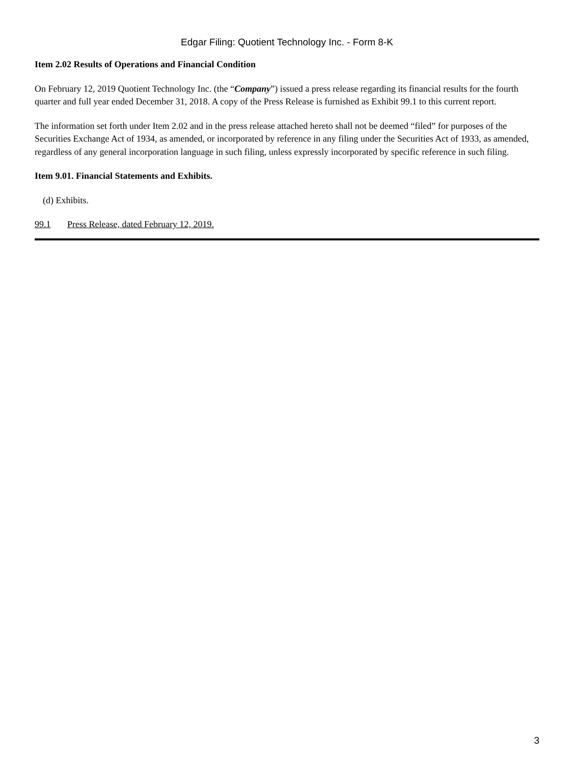Edgar Filing: Quotient Technology Inc. - Form 8-K
Item 2.02 Results of Operations and Financial Condition
On February 12, 2019 Quotient Technology Inc. (the “Company”) issued a press release regarding its financial results for the fourth quarter and full year ended December 31, 2018. A copy of the Press Release is furnished as Exhibit 99.1 to this current report.
The information set forth under Item 2.02 and in the press release attached hereto shall not be deemed “filed” for purposes of the Securities Exchange Act of 1934, as amended, or incorporated by reference in any filing under the Securities Act of 1933, as amended, regardless of any general incorporation language in such filing, unless expressly incorporated by specific reference in such filing.
Item 9.01. Financial Statements and Exhibits.
(d) Exhibits.
99.1 Press Release, dated February 12, 2019.
3